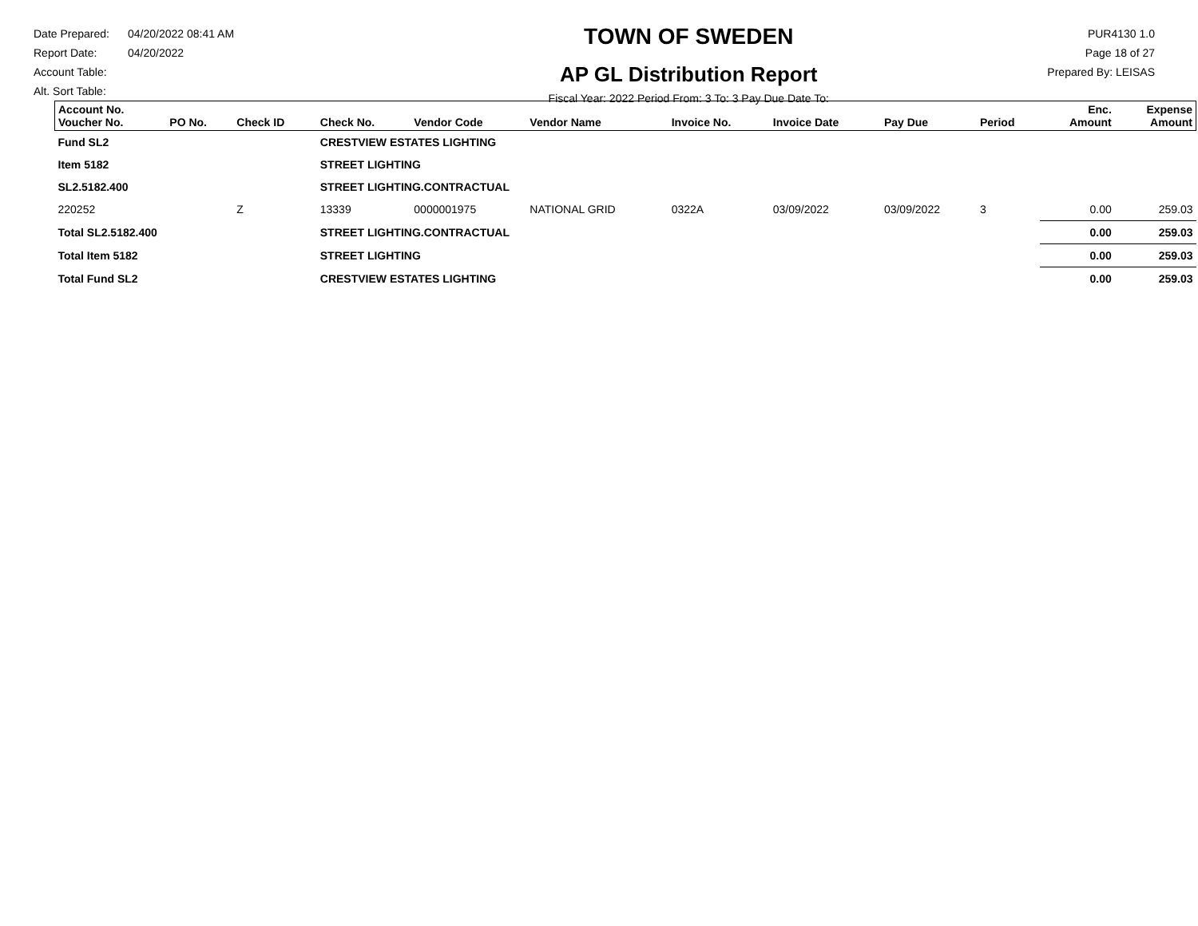Date Prepared: 04/20/2022 08:41 AM
Report Date: 04/20/2022
Account Table:
Alt. Sort Table:
TOWN OF SWEDEN
AP GL Distribution Report
Fiscal Year: 2022 Period From: 3 To: 3 Pay Due Date To:
PUR4130 1.0
Page 18 of 27
Prepared By: LEISAS
| Account No. Voucher No. | PO No. | Check ID | Check No. | Vendor Code | Vendor Name | Invoice No. | Invoice Date | Pay Due | Period | Enc. Amount | Expense Amount |
| --- | --- | --- | --- | --- | --- | --- | --- | --- | --- | --- | --- |
| Fund SL2 | | | CRESTVIEW ESTATES LIGHTING | | | | | | | | |
| Item 5182 | | | STREET LIGHTING | | | | | | | | |
| SL2.5182.400 | | | STREET LIGHTING.CONTRACTUAL | | | | | | | | |
| 220252 | | Z | 13339 | 0000001975 | NATIONAL GRID | 0322A | 03/09/2022 | 03/09/2022 | 3 | 0.00 | 259.03 |
| Total SL2.5182.400 | | | STREET LIGHTING.CONTRACTUAL | | | | | | | 0.00 | 259.03 |
| Total Item 5182 | | | STREET LIGHTING | | | | | | | 0.00 | 259.03 |
| Total Fund SL2 | | | CRESTVIEW ESTATES LIGHTING | | | | | | | 0.00 | 259.03 |